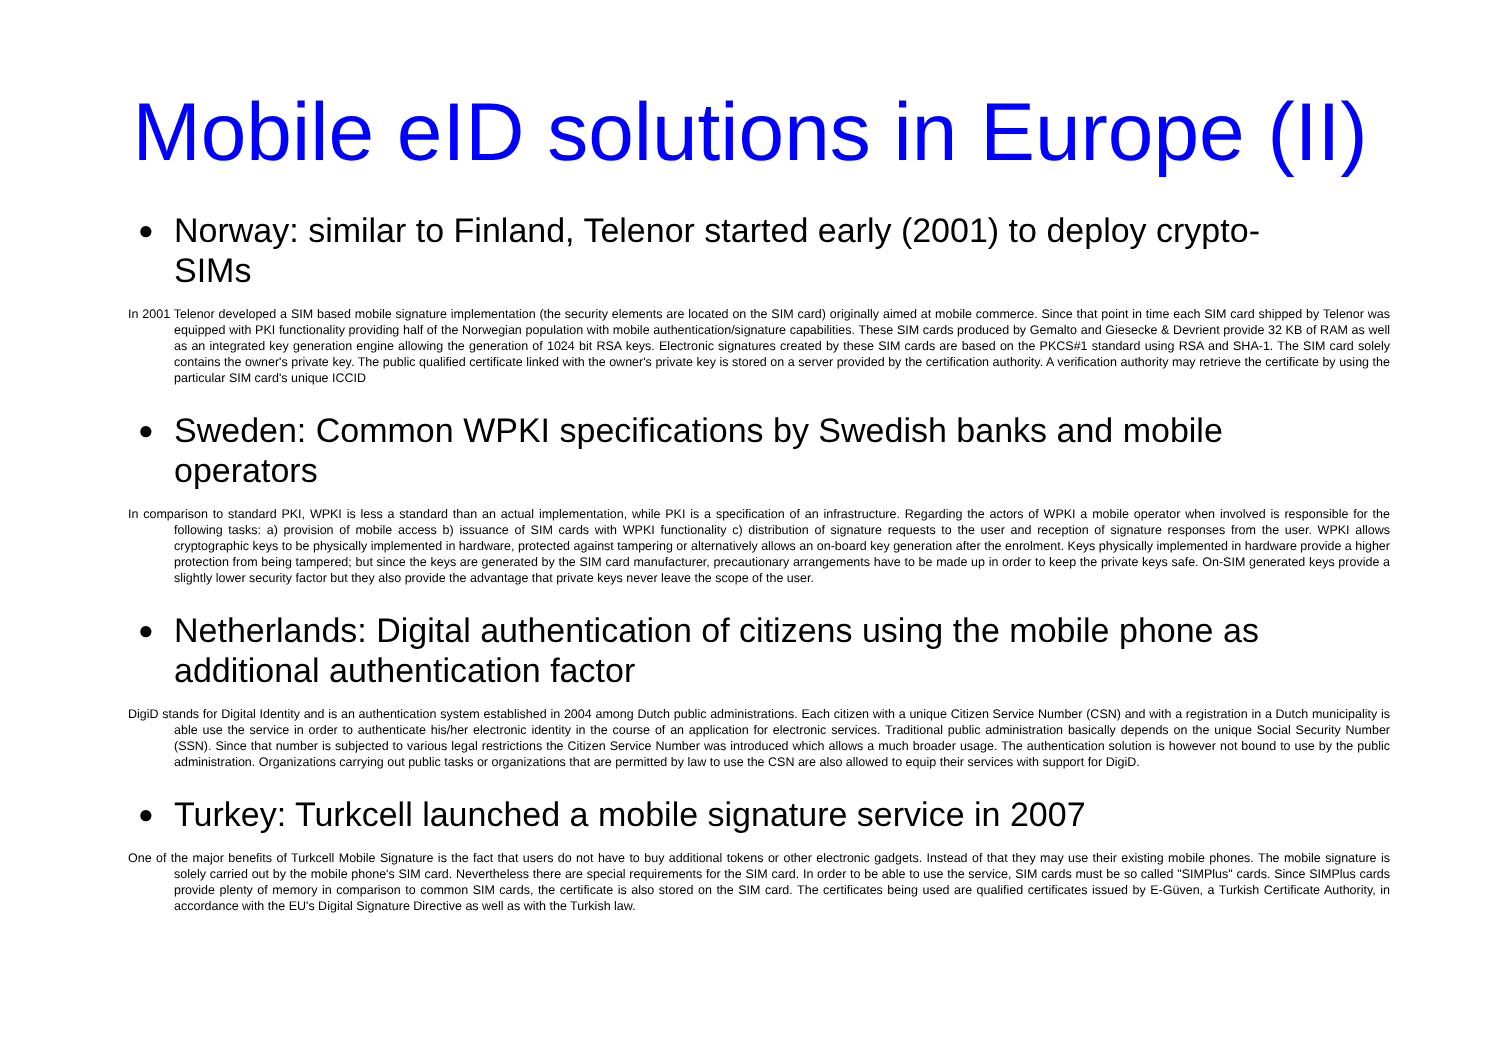Mobile eID solutions in Europe (II)
● Norway: similar to Finland, Telenor started early (2001) to deploy crypto-SIMs
In 2001 Telenor developed a SIM based mobile signature implementation (the security elements are located on the SIM card) originally aimed at mobile commerce. Since that point in time each SIM card shipped by Telenor was equipped with PKI functionality providing half of the Norwegian population with mobile authentication/signature capabilities. These SIM cards produced by Gemalto and Giesecke & Devrient provide 32 KB of RAM as well as an integrated key generation engine allowing the generation of 1024 bit RSA keys. Electronic signatures created by these SIM cards are based on the PKCS#1 standard using RSA and SHA-1. The SIM card solely contains the owner's private key. The public qualified certificate linked with the owner's private key is stored on a server provided by the certification authority. A verification authority may retrieve the certificate by using the particular SIM card's unique ICCID
● Sweden: Common WPKI specifications by Swedish banks and mobile operators
In comparison to standard PKI, WPKI is less a standard than an actual implementation, while PKI is a specification of an infrastructure. Regarding the actors of WPKI a mobile operator when involved is responsible for the following tasks: a) provision of mobile access b) issuance of SIM cards with WPKI functionality c) distribution of signature requests to the user and reception of signature responses from the user. WPKI allows cryptographic keys to be physically implemented in hardware, protected against tampering or alternatively allows an on-board key generation after the enrolment. Keys physically implemented in hardware provide a higher protection from being tampered; but since the keys are generated by the SIM card manufacturer, precautionary arrangements have to be made up in order to keep the private keys safe. On-SIM generated keys provide a slightly lower security factor but they also provide the advantage that private keys never leave the scope of the user.
● Netherlands: Digital authentication of citizens using the mobile phone as additional authentication factor
DigiD stands for Digital Identity and is an authentication system established in 2004 among Dutch public administrations. Each citizen with a unique Citizen Service Number (CSN) and with a registration in a Dutch municipality is able use the service in order to authenticate his/her electronic identity in the course of an application for electronic services. Traditional public administration basically depends on the unique Social Security Number (SSN). Since that number is subjected to various legal restrictions the Citizen Service Number was introduced which allows a much broader usage. The authentication solution is however not bound to use by the public administration. Organizations carrying out public tasks or organizations that are permitted by law to use the CSN are also allowed to equip their services with support for DigiD.
● Turkey: Turkcell launched a mobile signature service in 2007
One of the major benefits of Turkcell Mobile Signature is the fact that users do not have to buy additional tokens or other electronic gadgets. Instead of that they may use their existing mobile phones. The mobile signature is solely carried out by the mobile phone's SIM card. Nevertheless there are special requirements for the SIM card. In order to be able to use the service, SIM cards must be so called "SIMPlus" cards. Since SIMPlus cards provide plenty of memory in comparison to common SIM cards, the certificate is also stored on the SIM card. The certificates being used are qualified certificates issued by E-Güven, a Turkish Certificate Authority, in accordance with the EU's Digital Signature Directive as well as with the Turkish law.